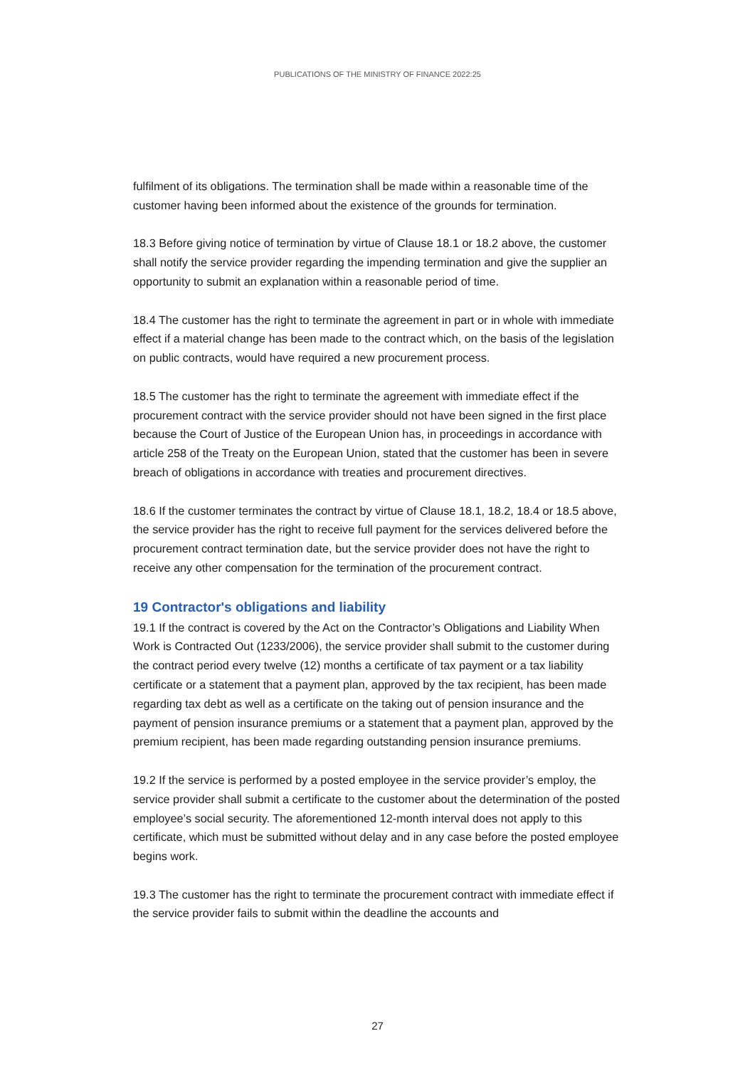PUBLICATIONS OF THE MINISTRY OF FINANCE 2022:25
fulfilment of its obligations. The termination shall be made within a reasonable time of the customer having been informed about the existence of the grounds for termination.
18.3 Before giving notice of termination by virtue of Clause 18.1 or 18.2 above, the customer shall notify the service provider regarding the impending termination and give the supplier an opportunity to submit an explanation within a reasonable period of time.
18.4 The customer has the right to terminate the agreement in part or in whole with immediate effect if a material change has been made to the contract which, on the basis of the legislation on public contracts, would have required a new procurement process.
18.5 The customer has the right to terminate the agreement with immediate effect if the procurement contract with the service provider should not have been signed in the first place because the Court of Justice of the European Union has, in proceedings in accordance with article 258 of the Treaty on the European Union, stated that the customer has been in severe breach of obligations in accordance with treaties and procurement directives.
18.6 If the customer terminates the contract by virtue of Clause 18.1, 18.2, 18.4 or 18.5 above, the service provider has the right to receive full payment for the services delivered before the procurement contract termination date, but the service provider does not have the right to receive any other compensation for the termination of the procurement contract.
19 Contractor's obligations and liability
19.1 If the contract is covered by the Act on the Contractor’s Obligations and Liability When Work is Contracted Out (1233/2006), the service provider shall submit to the customer during the contract period every twelve (12) months a certificate of tax payment or a tax liability certificate or a statement that a payment plan, approved by the tax recipient, has been made regarding tax debt as well as a certificate on the taking out of pension insurance and the payment of pension insurance premiums or a statement that a payment plan, approved by the premium recipient, has been made regarding outstanding pension insurance premiums.
19.2 If the service is performed by a posted employee in the service provider’s employ, the service provider shall submit a certificate to the customer about the determination of the posted employee’s social security. The aforementioned 12-month interval does not apply to this certificate, which must be submitted without delay and in any case before the posted employee begins work.
19.3 The customer has the right to terminate the procurement contract with immediate effect if the service provider fails to submit within the deadline the accounts and
27